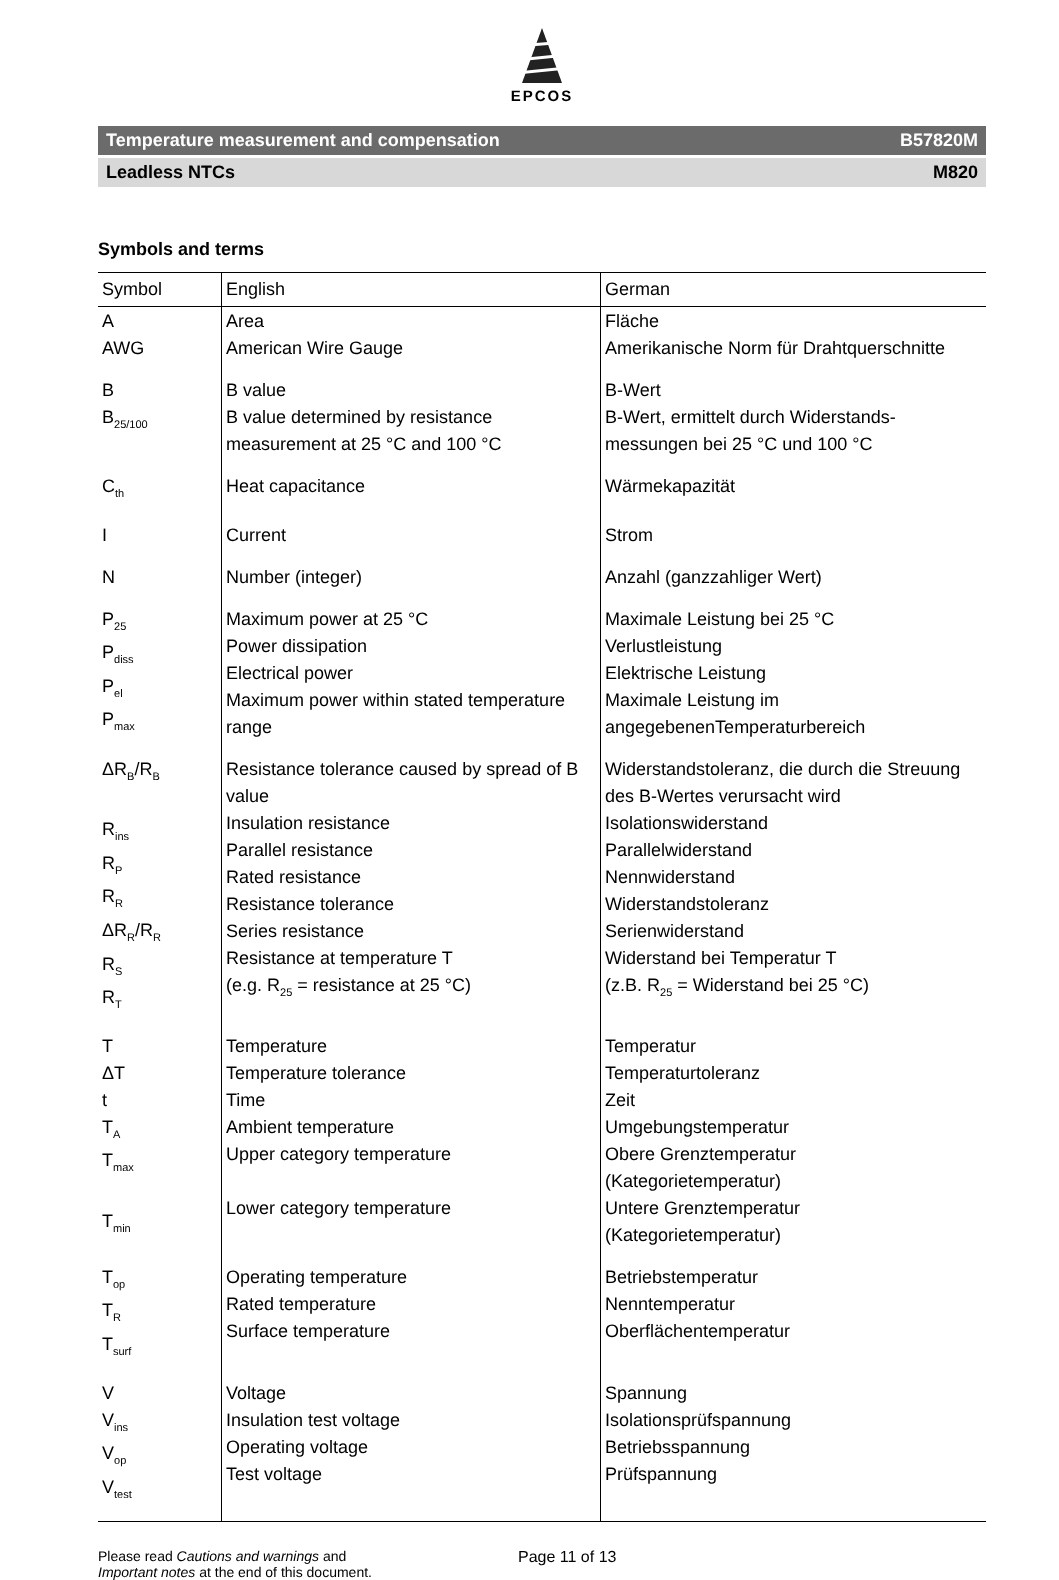EPCOS
Temperature measurement and compensation B57820M
Leadless NTCs M820
Symbols and terms
| Symbol | English | German |
| --- | --- | --- |
| A AWG | Area American Wire Gauge | Fläche Amerikanische Norm für Drahtquerschnitte |
| B B<sub>25/100</sub> | B value B value determined by resistance measurement at 25 °C and 100 °C | B-Wert B-Wert, ermittelt durch Widerstands-messungen bei 25 °C und 100 °C |
| C<sub>th</sub> | Heat capacitance | Wärmekapazität |
| I | Current | Strom |
| N | Number (integer) | Anzahl (ganzzahliger Wert) |
| P<sub>25</sub> P<sub>diss</sub> P<sub>el</sub> P<sub>max</sub> | Maximum power at 25 °C Power dissipation Electrical power Maximum power within stated temperature range | Maximale Leistung bei 25 °C Verlustleistung Elektrische Leistung Maximale Leistung im angegebenenTemperaturbereich |
| ΔR<sub>B</sub>/R<sub>B</sub> R<sub>ins</sub> R<sub>P</sub> R<sub>R</sub> ΔR<sub>R</sub>/R<sub>R</sub> R<sub>S</sub> R<sub>T</sub> | Resistance tolerance caused by spread of B value Insulation resistance Parallel resistance Rated resistance Resistance tolerance Series resistance Resistance at temperature T (e.g. R<sub>25</sub> = resistance at 25 °C) | Widerstandstoleranz, die durch die Streuung des B-Wertes verursacht wird Isolationswiderstand Parallelwiderstand Nennwiderstand Widerstandstoleranz Serienwiderstand Widerstand bei Temperatur T (z.B. R<sub>25</sub> = Widerstand bei 25 °C) |
| T ΔT t T<sub>A</sub> T<sub>max</sub> T<sub>min</sub> | Temperature Temperature tolerance Time Ambient temperature Upper category temperature Lower category temperature | Temperatur Temperaturtoleranz Zeit Umgebungstemperatur Obere Grenztemperatur (Kategorietemperatur) Untere Grenztemperatur (Kategorietemperatur) |
| T<sub>op</sub> T<sub>R</sub> T<sub>surf</sub> | Operating temperature Rated temperature Surface temperature | Betriebstemperatur Nenntemperatur Oberflächentemperatur |
| V V<sub>ins</sub> V<sub>op</sub> V<sub>test</sub> | Voltage Insulation test voltage Operating voltage Test voltage | Spannung Isolationsprüfspannung Betriebsspannung Prüfspannung |
Please read Cautions and warnings and
Important notes at the end of this document.
Page 11 of 13